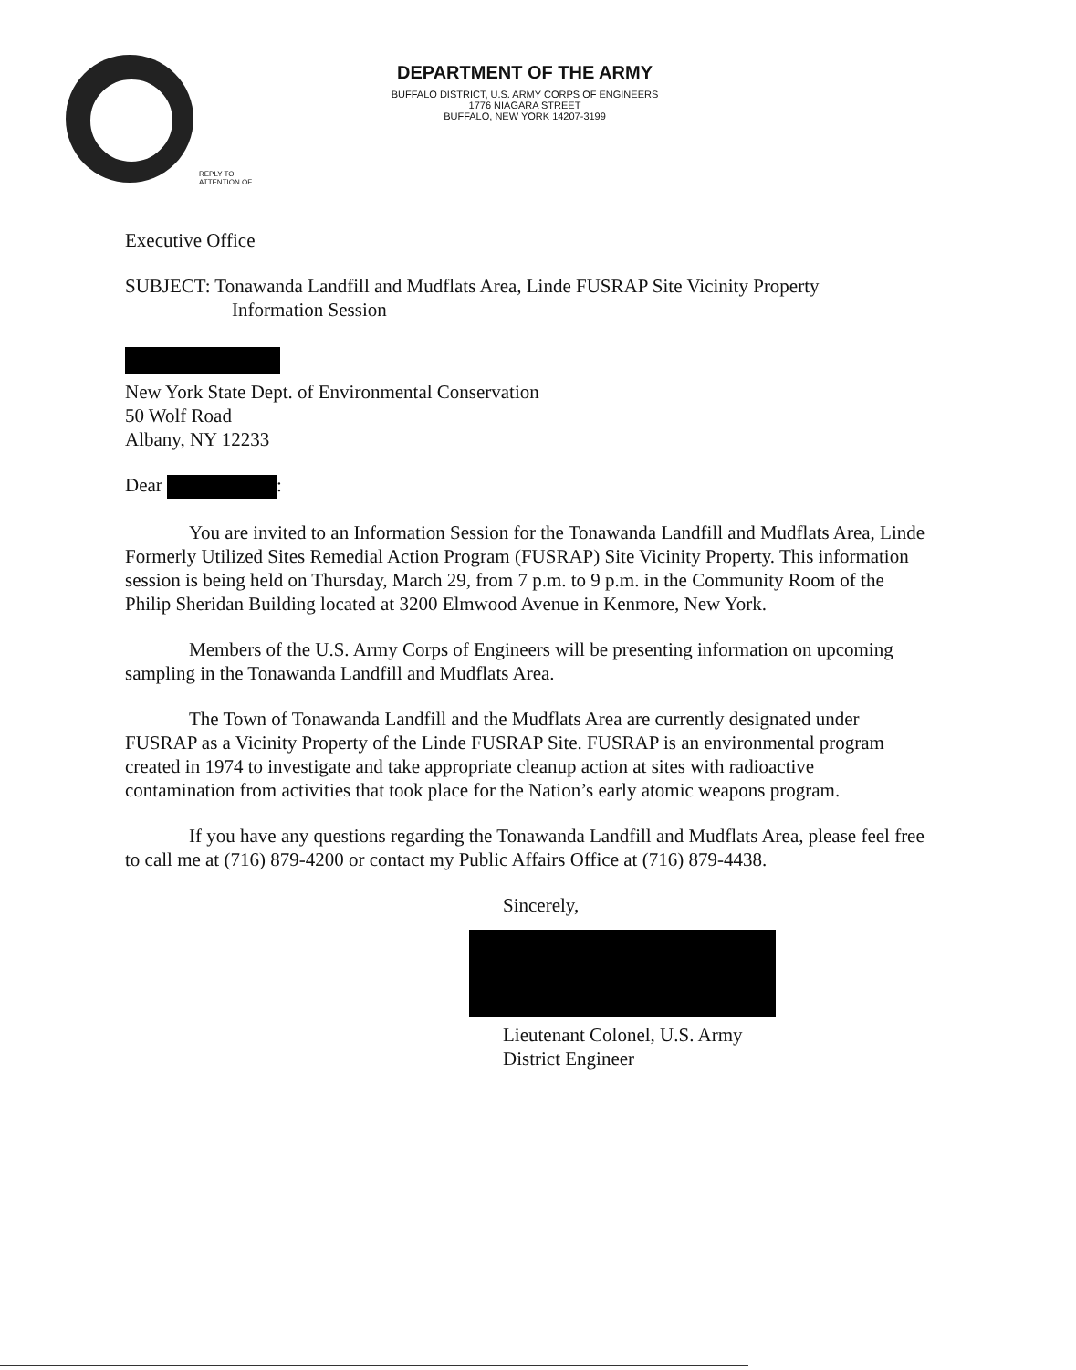DEPARTMENT OF THE ARMY
BUFFALO DISTRICT, U.S. ARMY CORPS OF ENGINEERS
1776 NIAGARA STREET
BUFFALO, NEW YORK 14207-3199
REPLY TO
ATTENTION OF
Executive Office
SUBJECT: Tonawanda Landfill and Mudflats Area, Linde FUSRAP Site Vicinity Property
Information Session
New York State Dept. of Environmental Conservation
50 Wolf Road
Albany, NY 12233
Dear :
You are invited to an Information Session for the Tonawanda Landfill and Mudflats Area, Linde Formerly Utilized Sites Remedial Action Program (FUSRAP) Site Vicinity Property. This information session is being held on Thursday, March 29, from 7 p.m. to 9 p.m. in the Community Room of the Philip Sheridan Building located at 3200 Elmwood Avenue in Kenmore, New York.
Members of the U.S. Army Corps of Engineers will be presenting information on upcoming sampling in the Tonawanda Landfill and Mudflats Area.
The Town of Tonawanda Landfill and the Mudflats Area are currently designated under FUSRAP as a Vicinity Property of the Linde FUSRAP Site. FUSRAP is an environmental program created in 1974 to investigate and take appropriate cleanup action at sites with radioactive contamination from activities that took place for the Nation’s early atomic weapons program.
If you have any questions regarding the Tonawanda Landfill and Mudflats Area, please feel free to call me at (716) 879-4200 or contact my Public Affairs Office at (716) 879-4438.
Sincerely,
Lieutenant Colonel, U.S. Army
District Engineer